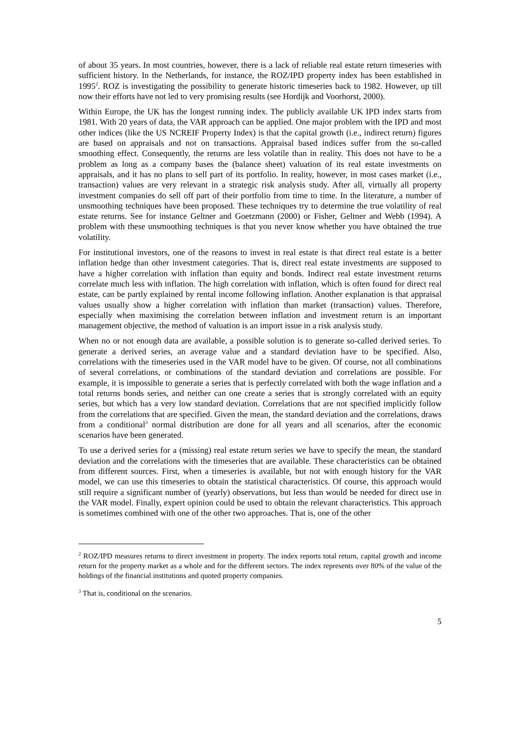of about 35 years. In most countries, however, there is a lack of reliable real estate return timeseries with sufficient history. In the Netherlands, for instance, the ROZ/IPD property index has been established in 1995<sup>2</sup>. ROZ is investigating the possibility to generate historic timeseries back to 1982. However, up till now their efforts have not led to very promising results (see Hordijk and Voorhorst, 2000).
Within Europe, the UK has the longest running index. The publicly available UK IPD index starts from 1981. With 20 years of data, the VAR approach can be applied. One major problem with the IPD and most other indices (like the US NCREIF Property Index) is that the capital growth (i.e., indirect return) figures are based on appraisals and not on transactions. Appraisal based indices suffer from the so-called smoothing effect. Consequently, the returns are less volatile than in reality. This does not have to be a problem as long as a company bases the (balance sheet) valuation of its real estate investments on appraisals, and it has no plans to sell part of its portfolio. In reality, however, in most cases market (i.e., transaction) values are very relevant in a strategic risk analysis study. After all, virtually all property investment companies do sell off part of their portfolio from time to time. In the literature, a number of unsmoothing techniques have been proposed. These techniques try to determine the true volatility of real estate returns. See for instance Geltner and Goetzmann (2000) or Fisher, Geltner and Webb (1994). A problem with these unsmoothing techniques is that you never know whether you have obtained the true volatility.
For institutional investors, one of the reasons to invest in real estate is that direct real estate is a better inflation hedge than other investment categories. That is, direct real estate investments are supposed to have a higher correlation with inflation than equity and bonds. Indirect real estate investment returns correlate much less with inflation. The high correlation with inflation, which is often found for direct real estate, can be partly explained by rental income following inflation. Another explanation is that appraisal values usually show a higher correlation with inflation than market (transaction) values. Therefore, especially when maximising the correlation between inflation and investment return is an important management objective, the method of valuation is an import issue in a risk analysis study.
When no or not enough data are available, a possible solution is to generate so-called derived series. To generate a derived series, an average value and a standard deviation have to be specified. Also, correlations with the timeseries used in the VAR model have to be given. Of course, not all combinations of several correlations, or combinations of the standard deviation and correlations are possible. For example, it is impossible to generate a series that is perfectly correlated with both the wage inflation and a total returns bonds series, and neither can one create a series that is strongly correlated with an equity series, but which has a very low standard deviation. Correlations that are not specified implicitly follow from the correlations that are specified. Given the mean, the standard deviation and the correlations, draws from a conditional<sup>3</sup> normal distribution are done for all years and all scenarios, after the economic scenarios have been generated.
To use a derived series for a (missing) real estate return series we have to specify the mean, the standard deviation and the correlations with the timeseries that are available. These characteristics can be obtained from different sources. First, when a timeseries is available, but not with enough history for the VAR model, we can use this timeseries to obtain the statistical characteristics. Of course, this approach would still require a significant number of (yearly) observations, but less than would be needed for direct use in the VAR model. Finally, expert opinion could be used to obtain the relevant characteristics. This approach is sometimes combined with one of the other two approaches. That is, one of the other
<sup>2</sup> ROZ/IPD measures returns to direct investment in property. The index reports total return, capital growth and income return for the property market as a whole and for the different sectors. The index represents over 80% of the value of the holdings of the financial institutions and quoted property companies.
<sup>3</sup> That is, conditional on the scenarios.
5